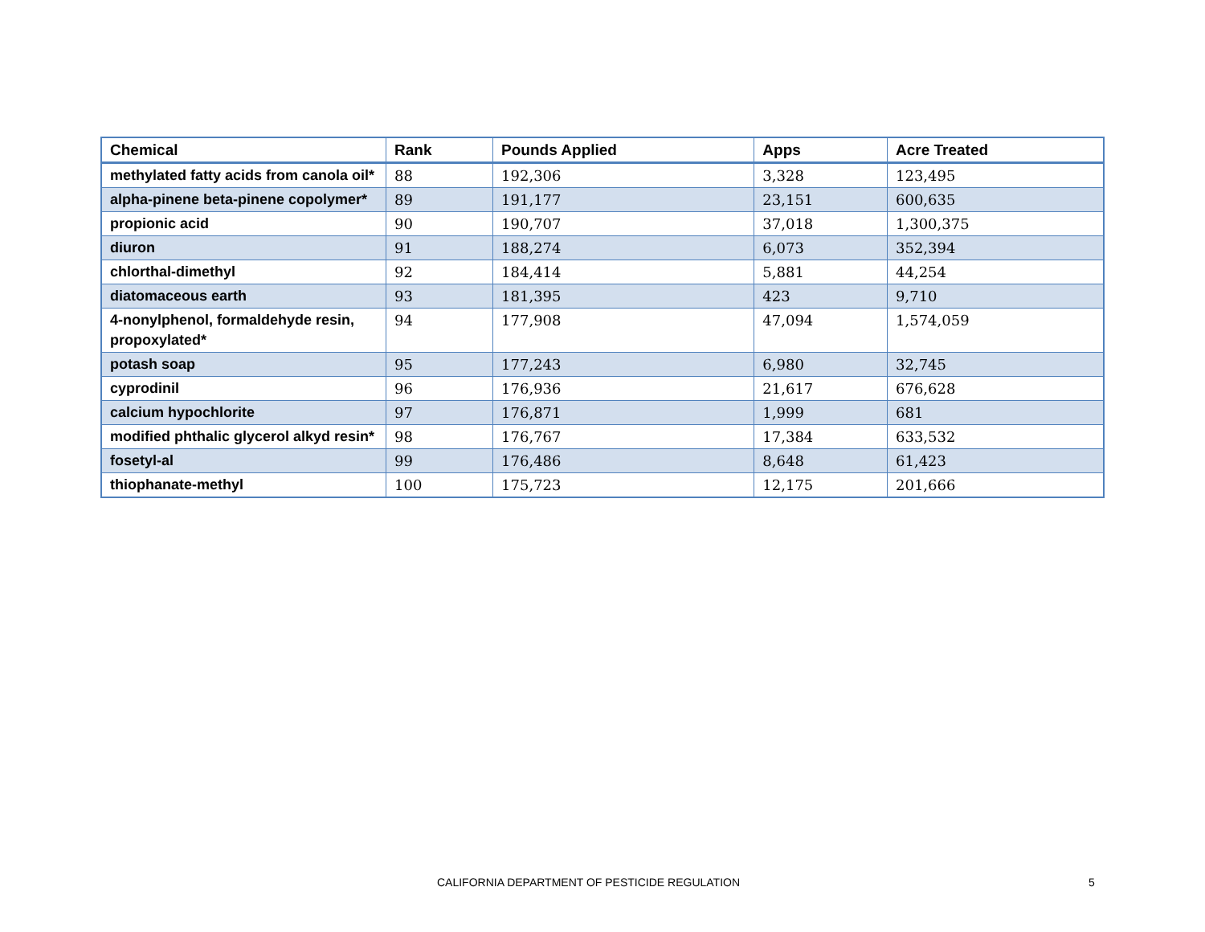| Chemical | Rank | Pounds Applied | Apps | Acre Treated |
| --- | --- | --- | --- | --- |
| methylated fatty acids from canola oil* | 88 | 192,306 | 3,328 | 123,495 |
| alpha-pinene beta-pinene copolymer* | 89 | 191,177 | 23,151 | 600,635 |
| propionic acid | 90 | 190,707 | 37,018 | 1,300,375 |
| diuron | 91 | 188,274 | 6,073 | 352,394 |
| chlorthal-dimethyl | 92 | 184,414 | 5,881 | 44,254 |
| diatomaceous earth | 93 | 181,395 | 423 | 9,710 |
| 4-nonylphenol, formaldehyde resin, propoxylated* | 94 | 177,908 | 47,094 | 1,574,059 |
| potash soap | 95 | 177,243 | 6,980 | 32,745 |
| cyprodinil | 96 | 176,936 | 21,617 | 676,628 |
| calcium hypochlorite | 97 | 176,871 | 1,999 | 681 |
| modified phthalic glycerol alkyd resin* | 98 | 176,767 | 17,384 | 633,532 |
| fosetyl-al | 99 | 176,486 | 8,648 | 61,423 |
| thiophanate-methyl | 100 | 175,723 | 12,175 | 201,666 |
CALIFORNIA DEPARTMENT OF PESTICIDE REGULATION 5